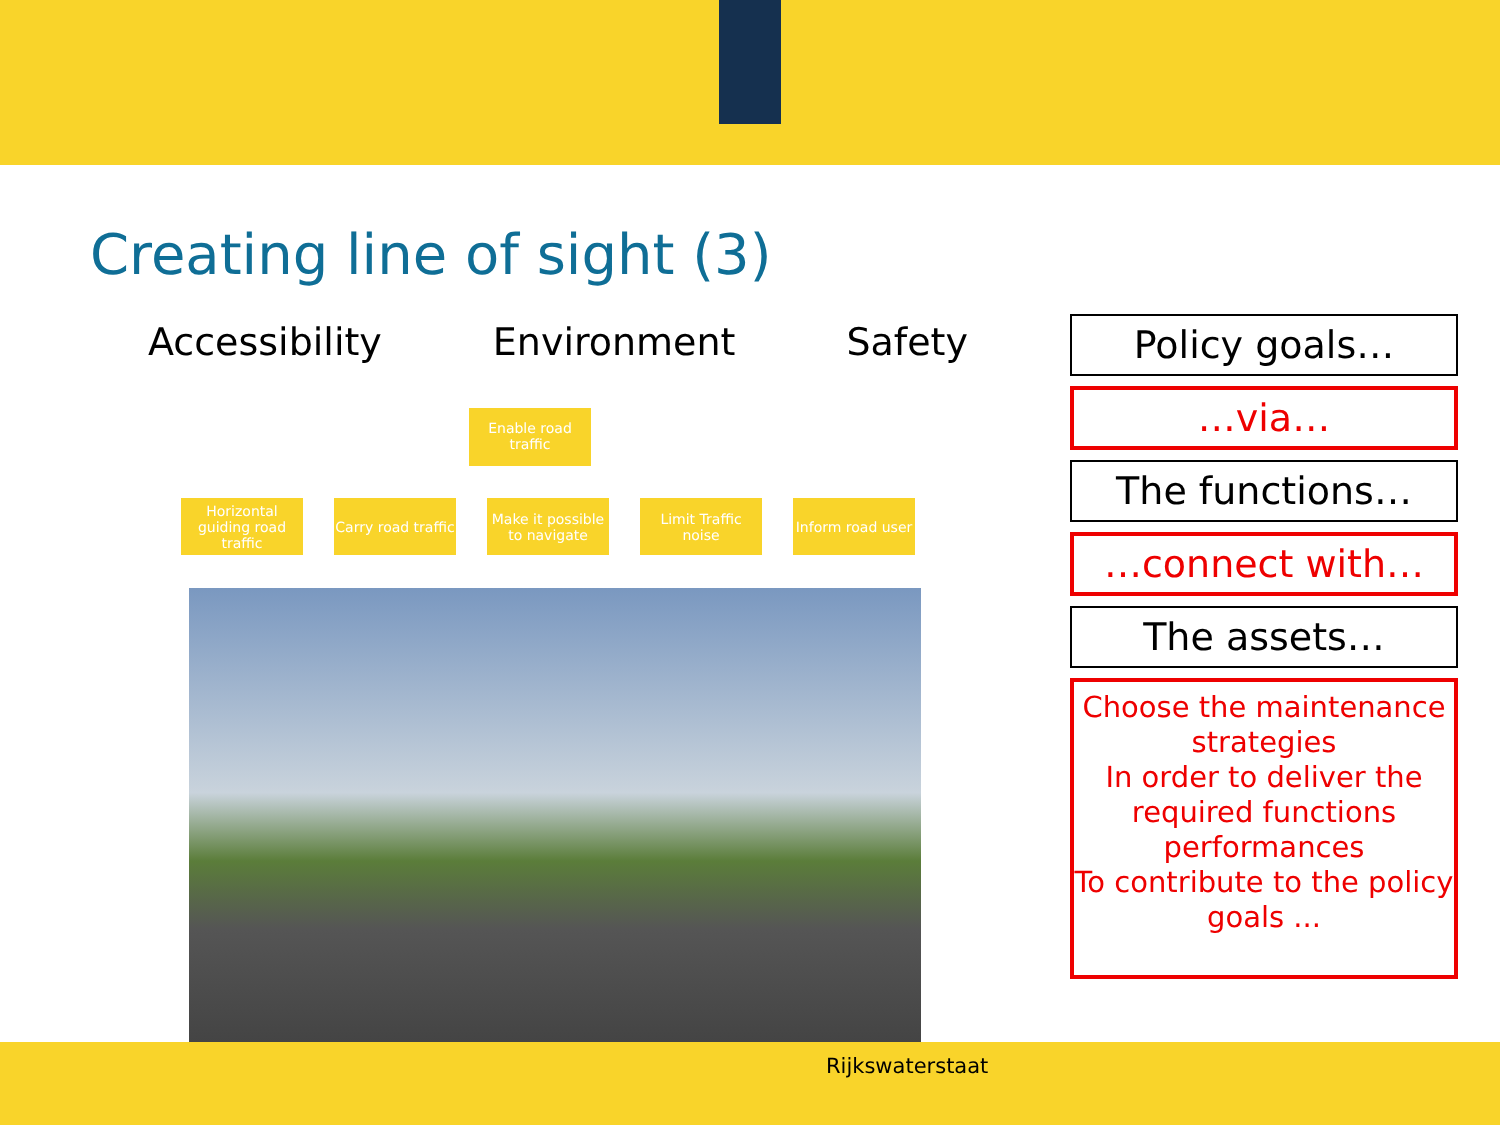Creating line of sight (3)
Accessibility Environment Safety
Enable road traffic
Horizontal guiding road traffic
Carry road traffic
Make it possible to navigate
Limit Traffic noise
Inform road user
Policy goals…
…via…
The functions…
…connect with…
The assets…
Choose the maintenance strategies
In order to deliver the required functions performances
To contribute to the policy goals ...
Rijkswaterstaat